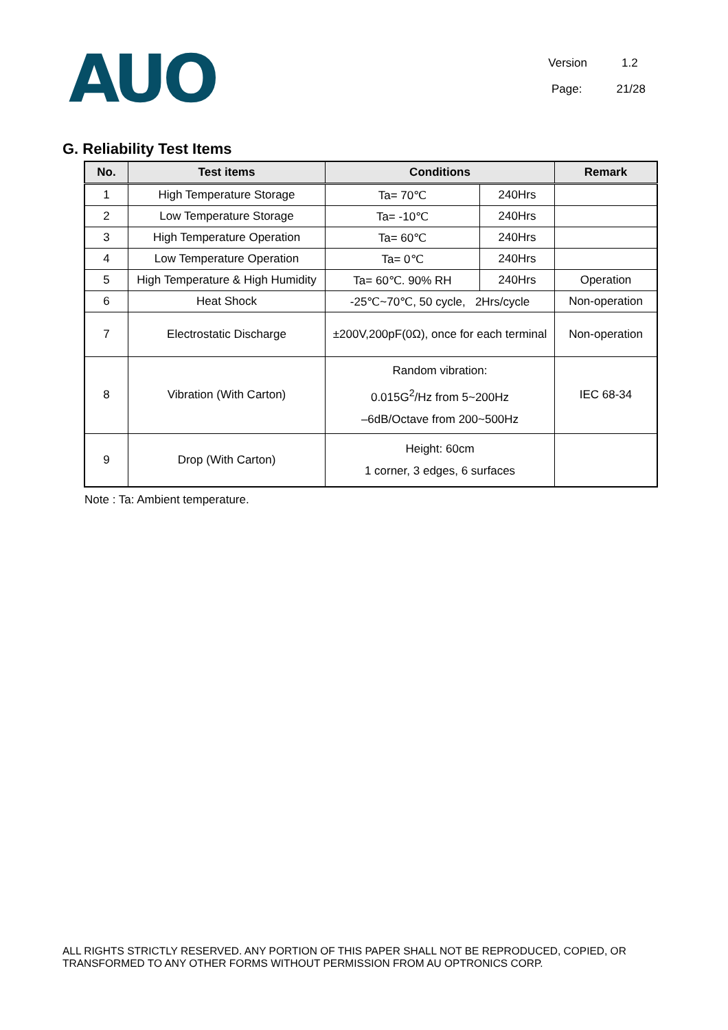AUO
Version 1.2
Page: 21/28
G. Reliability Test Items
| No. | Test items | Conditions | | Remark |
| --- | --- | --- | --- | --- |
| 1 | High Temperature Storage | Ta= 70℃ | 240Hrs | |
| 2 | Low Temperature Storage | Ta= -10℃ | 240Hrs | |
| 3 | High Temperature Operation | Ta= 60℃ | 240Hrs | |
| 4 | Low Temperature Operation | Ta= 0℃ | 240Hrs | |
| 5 | High Temperature & High Humidity | Ta= 60℃. 90% RH | 240Hrs | Operation |
| 6 | Heat Shock | -25℃~70℃, 50 cycle, 2Hrs/cycle | | Non-operation |
| 7 | Electrostatic Discharge | ±200V,200pF(0Ω), once for each terminal | | Non-operation |
| 8 | Vibration (With Carton) | Random vibration: 0.015G<sup>2</sup>/Hz from 5~200Hz –6dB/Octave from 200~500Hz | | IEC 68-34 |
| 9 | Drop (With Carton) | Height: 60cm 1 corner, 3 edges, 6 surfaces | | |
Note : Ta: Ambient temperature.
ALL RIGHTS STRICTLY RESERVED. ANY PORTION OF THIS PAPER SHALL NOT BE REPRODUCED, COPIED, OR TRANSFORMED TO ANY OTHER FORMS WITHOUT PERMISSION FROM AU OPTRONICS CORP.